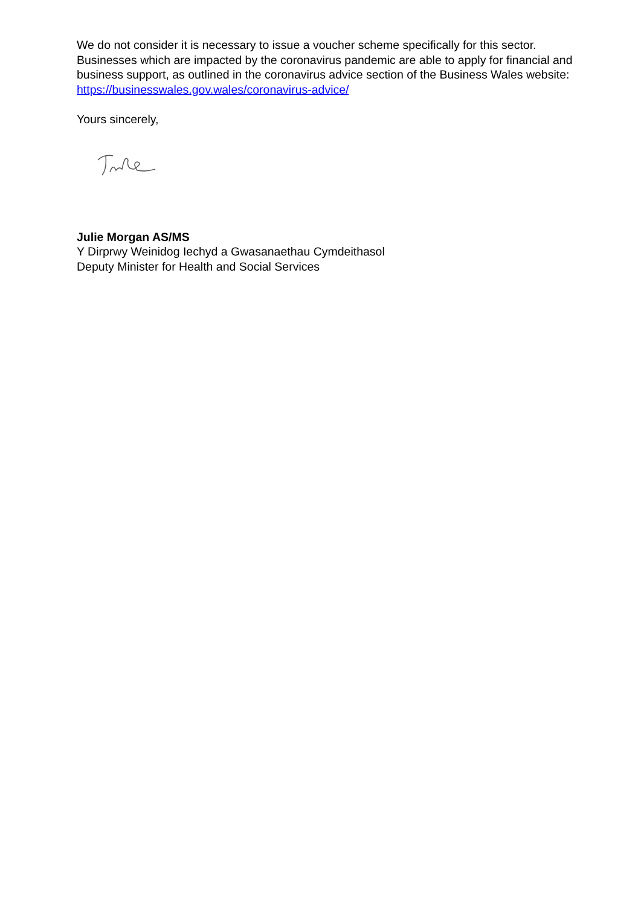We do not consider it is necessary to issue a voucher scheme specifically for this sector. Businesses which are impacted by the coronavirus pandemic are able to apply for financial and business support, as outlined in the coronavirus advice section of the Business Wales website: https://businesswales.gov.wales/coronavirus-advice/
Yours sincerely,
Julie Morgan AS/MS
Y Dirprwy Weinidog Iechyd a Gwasanaethau Cymdeithasol
Deputy Minister for Health and Social Services